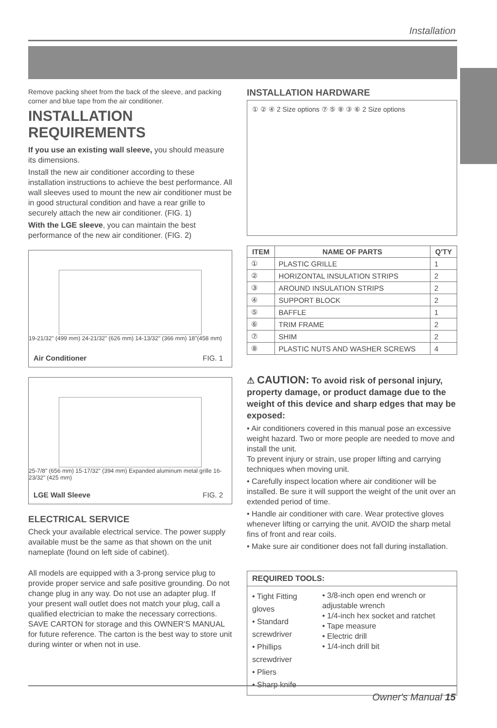Installation
Remove packing sheet from the back of the sleeve, and packing corner and blue tape from the air conditioner.
INSTALLATION REQUIREMENTS
If you use an existing wall sleeve, you should measure its dimensions.
Install the new air conditioner according to these installation instructions to achieve the best performance. All wall sleeves used to mount the new air conditioner must be in good structural condition and have a rear grille to securely attach the new air conditioner. (FIG. 1)
With the LGE sleeve, you can maintain the best performance of the new air conditioner. (FIG. 2)
19-21/32" (499 mm) 24-21/32" (626 mm) 14-13/32" (366 mm) 18"(458 mm)
Air Conditioner FIG. 1
25-7/8" (656 mm) 15-17/32" (394 mm) Expanded aluminum metal grille 16-23/32" (425 mm)
LGE Wall Sleeve FIG. 2
ELECTRICAL SERVICE
Check your available electrical service. The power supply available must be the same as that shown on the unit nameplate (found on left side of cabinet).
All models are equipped with a 3-prong service plug to provide proper service and safe positive grounding. Do not change plug in any way. Do not use an adapter plug. If your present wall outlet does not match your plug, call a qualified electrician to make the necessary corrections. SAVE CARTON for storage and this OWNER'S MANUAL for future reference. The carton is the best way to store unit during winter or when not in use.
INSTALLATION HARDWARE
① ② ④ 2 Size options ⑦ ⑤ ⑧ ③ ⑥ 2 Size options
| ITEM | NAME OF PARTS | Q'TY |
| --- | --- | --- |
| ① | PLASTIC GRILLE | 1 |
| ② | HORIZONTAL INSULATION STRIPS | 2 |
| ③ | AROUND INSULATION STRIPS | 2 |
| ④ | SUPPORT BLOCK | 2 |
| ⑤ | BAFFLE | 1 |
| ⑥ | TRIM FRAME | 2 |
| ⑦ | SHIM | 2 |
| ⑧ | PLASTIC NUTS AND WASHER SCREWS | 4 |
⚠ CAUTION: To avoid risk of personal injury, property damage, or product damage due to the weight of this device and sharp edges that may be exposed:
• Air conditioners covered in this manual pose an excessive weight hazard. Two or more people are needed to move and install the unit.
To prevent injury or strain, use proper lifting and carrying techniques when moving unit.
• Carefully inspect location where air conditioner will be installed. Be sure it will support the weight of the unit over an extended period of time.
• Handle air conditioner with care. Wear protective gloves whenever lifting or carrying the unit. AVOID the sharp metal fins of front and rear coils.
• Make sure air conditioner does not fall during installation.
REQUIRED TOOLS:
• Tight Fitting gloves
• Standard screwdriver
• Phillips screwdriver
• Pliers
• Sharp knife
• 3/8-inch open end wrench or adjustable wrench
• 1/4-inch hex socket and ratchet
• Tape measure
• Electric drill
• 1/4-inch drill bit
Owner's Manual 15